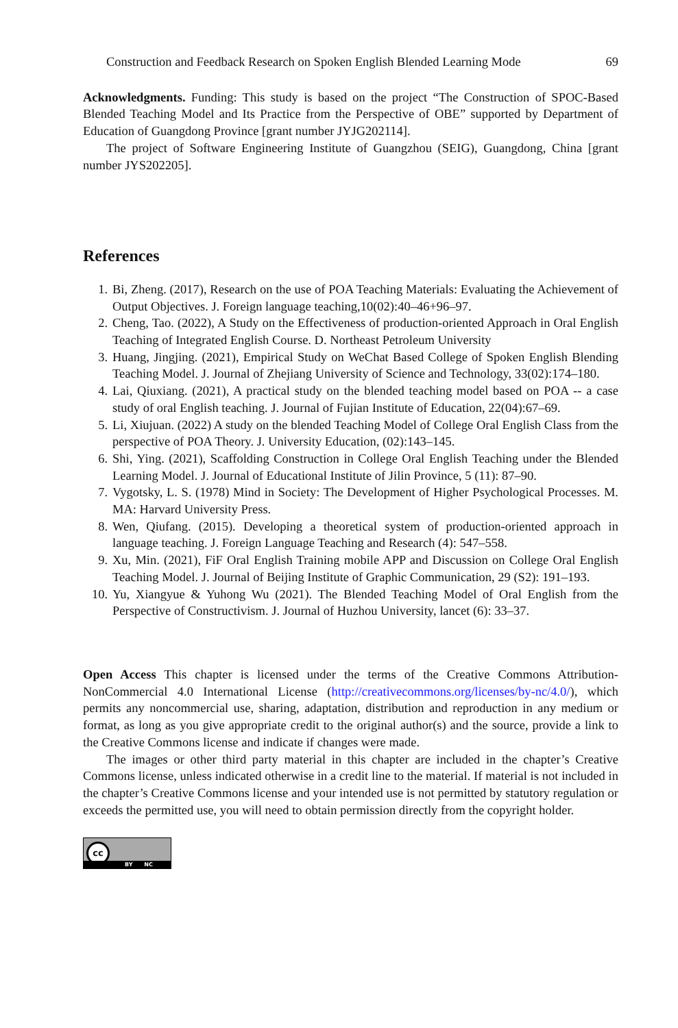Construction and Feedback Research on Spoken English Blended Learning Mode 69
Acknowledgments. Funding: This study is based on the project “The Construction of SPOC-Based Blended Teaching Model and Its Practice from the Perspective of OBE” supported by Department of Education of Guangdong Province [grant number JYJG202114].
The project of Software Engineering Institute of Guangzhou (SEIG), Guangdong, China [grant number JYS202205].
References
1. Bi, Zheng. (2017), Research on the use of POA Teaching Materials: Evaluating the Achievement of Output Objectives. J. Foreign language teaching,10(02):40–46+96–97.
2. Cheng, Tao. (2022), A Study on the Effectiveness of production-oriented Approach in Oral English Teaching of Integrated English Course. D. Northeast Petroleum University
3. Huang, Jingjing. (2021), Empirical Study on WeChat Based College of Spoken English Blending Teaching Model. J. Journal of Zhejiang University of Science and Technology, 33(02):174–180.
4. Lai, Qiuxiang. (2021), A practical study on the blended teaching model based on POA -- a case study of oral English teaching. J. Journal of Fujian Institute of Education, 22(04):67–69.
5. Li, Xiujuan. (2022) A study on the blended Teaching Model of College Oral English Class from the perspective of POA Theory. J. University Education, (02):143–145.
6. Shi, Ying. (2021), Scaffolding Construction in College Oral English Teaching under the Blended Learning Model. J. Journal of Educational Institute of Jilin Province, 5 (11): 87–90.
7. Vygotsky, L. S. (1978) Mind in Society: The Development of Higher Psychological Processes. M. MA: Harvard University Press.
8. Wen, Qiufang. (2015). Developing a theoretical system of production-oriented approach in language teaching. J. Foreign Language Teaching and Research (4): 547–558.
9. Xu, Min. (2021), FiF Oral English Training mobile APP and Discussion on College Oral English Teaching Model. J. Journal of Beijing Institute of Graphic Communication, 29 (S2): 191–193.
10. Yu, Xiangyue & Yuhong Wu (2021). The Blended Teaching Model of Oral English from the Perspective of Constructivism. J. Journal of Huzhou University, lancet (6): 33–37.
Open Access This chapter is licensed under the terms of the Creative Commons Attribution-NonCommercial 4.0 International License (http://creativecommons.org/licenses/by-nc/4.0/), which permits any noncommercial use, sharing, adaptation, distribution and reproduction in any medium or format, as long as you give appropriate credit to the original author(s) and the source, provide a link to the Creative Commons license and indicate if changes were made.
The images or other third party material in this chapter are included in the chapter’s Creative Commons license, unless indicated otherwise in a credit line to the material. If material is not included in the chapter’s Creative Commons license and your intended use is not permitted by statutory regulation or exceeds the permitted use, you will need to obtain permission directly from the copyright holder.
cc
BY NC